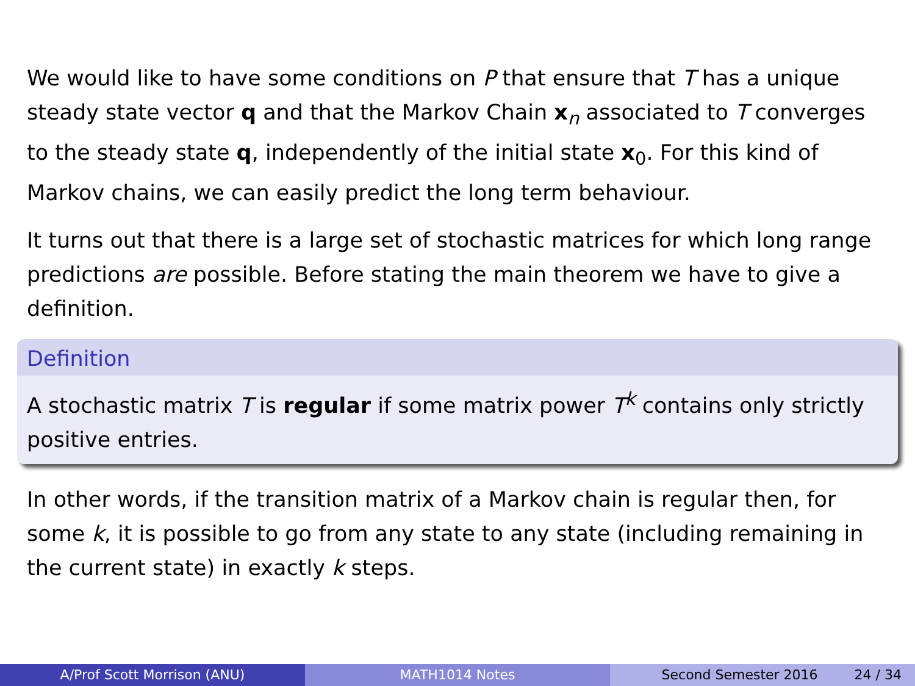We would like to have some conditions on P that ensure that T has a unique steady state vector q and that the Markov Chain x<sub>n</sub> associated to T converges to the steady state q, independently of the initial state x<sub>0</sub>. For this kind of Markov chains, we can easily predict the long term behaviour.
It turns out that there is a large set of stochastic matrices for which long range predictions are possible. Before stating the main theorem we have to give a definition.
Definition
A stochastic matrix T is regular if some matrix power T<sup>k</sup> contains only strictly positive entries.
In other words, if the transition matrix of a Markov chain is regular then, for some k, it is possible to go from any state to any state (including remaining in the current state) in exactly k steps.
A/Prof Scott Morrison (ANU) MATH1014 Notes Second Semester 2016 24 / 34